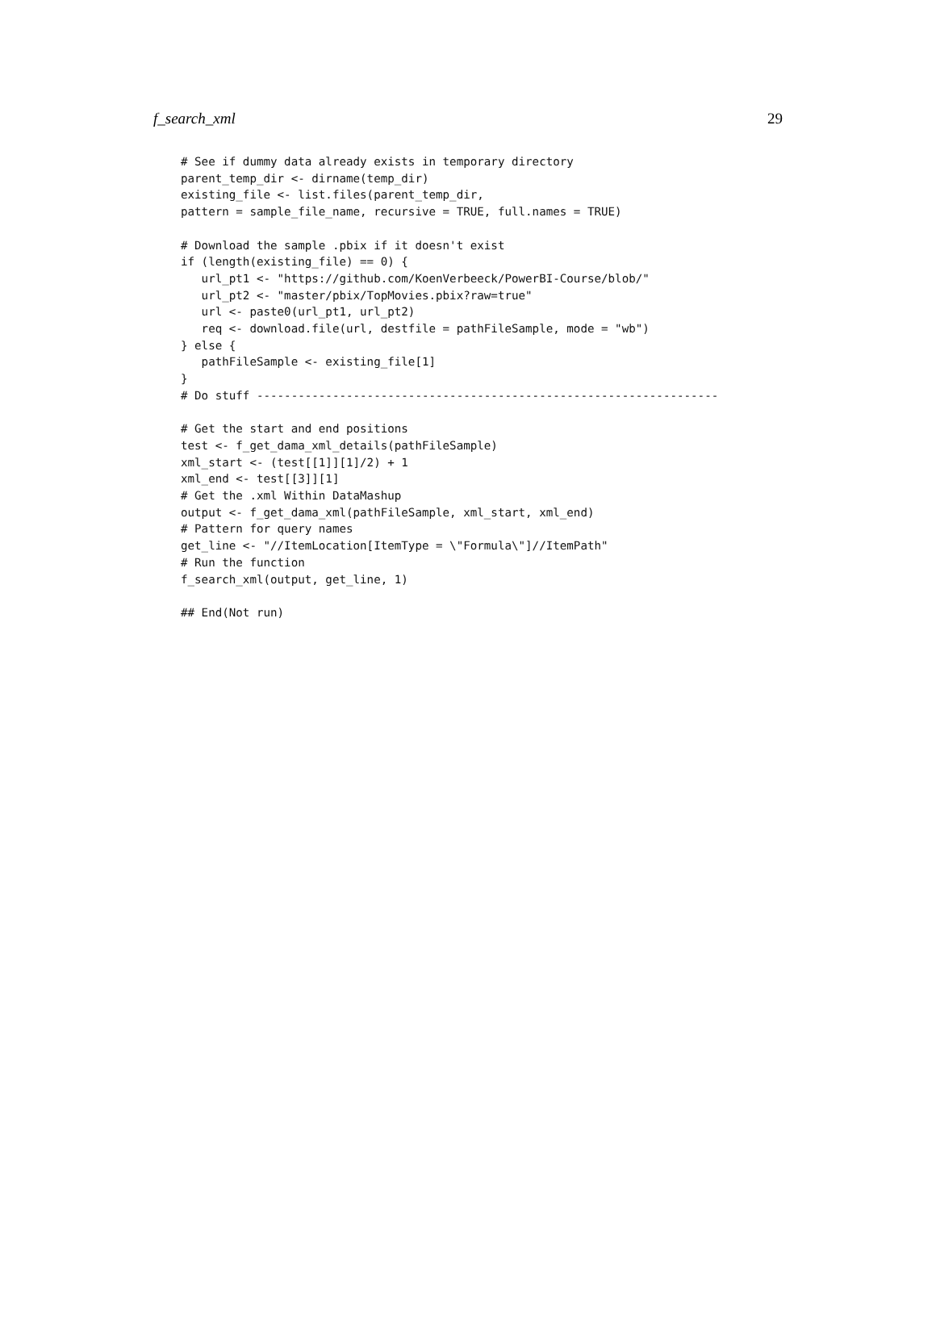f_search_xml 29
# See if dummy data already exists in temporary directory
parent_temp_dir <- dirname(temp_dir)
existing_file <- list.files(parent_temp_dir,
pattern = sample_file_name, recursive = TRUE, full.names = TRUE)

# Download the sample .pbix if it doesn't exist
if (length(existing_file) == 0) {
   url_pt1 <- "https://github.com/KoenVerbeeck/PowerBI-Course/blob/"
   url_pt2 <- "master/pbix/TopMovies.pbix?raw=true"
   url <- paste0(url_pt1, url_pt2)
   req <- download.file(url, destfile = pathFileSample, mode = "wb")
} else {
   pathFileSample <- existing_file[1]
}
# Do stuff -------------------------------------------------------------------

# Get the start and end positions
test <- f_get_dama_xml_details(pathFileSample)
xml_start <- (test[[1]][1]/2) + 1
xml_end <- test[[3]][1]
# Get the .xml Within DataMashup
output <- f_get_dama_xml(pathFileSample, xml_start, xml_end)
# Pattern for query names
get_line <- "//ItemLocation[ItemType = \"Formula\"]//ItemPath"
# Run the function
f_search_xml(output, get_line, 1)

## End(Not run)